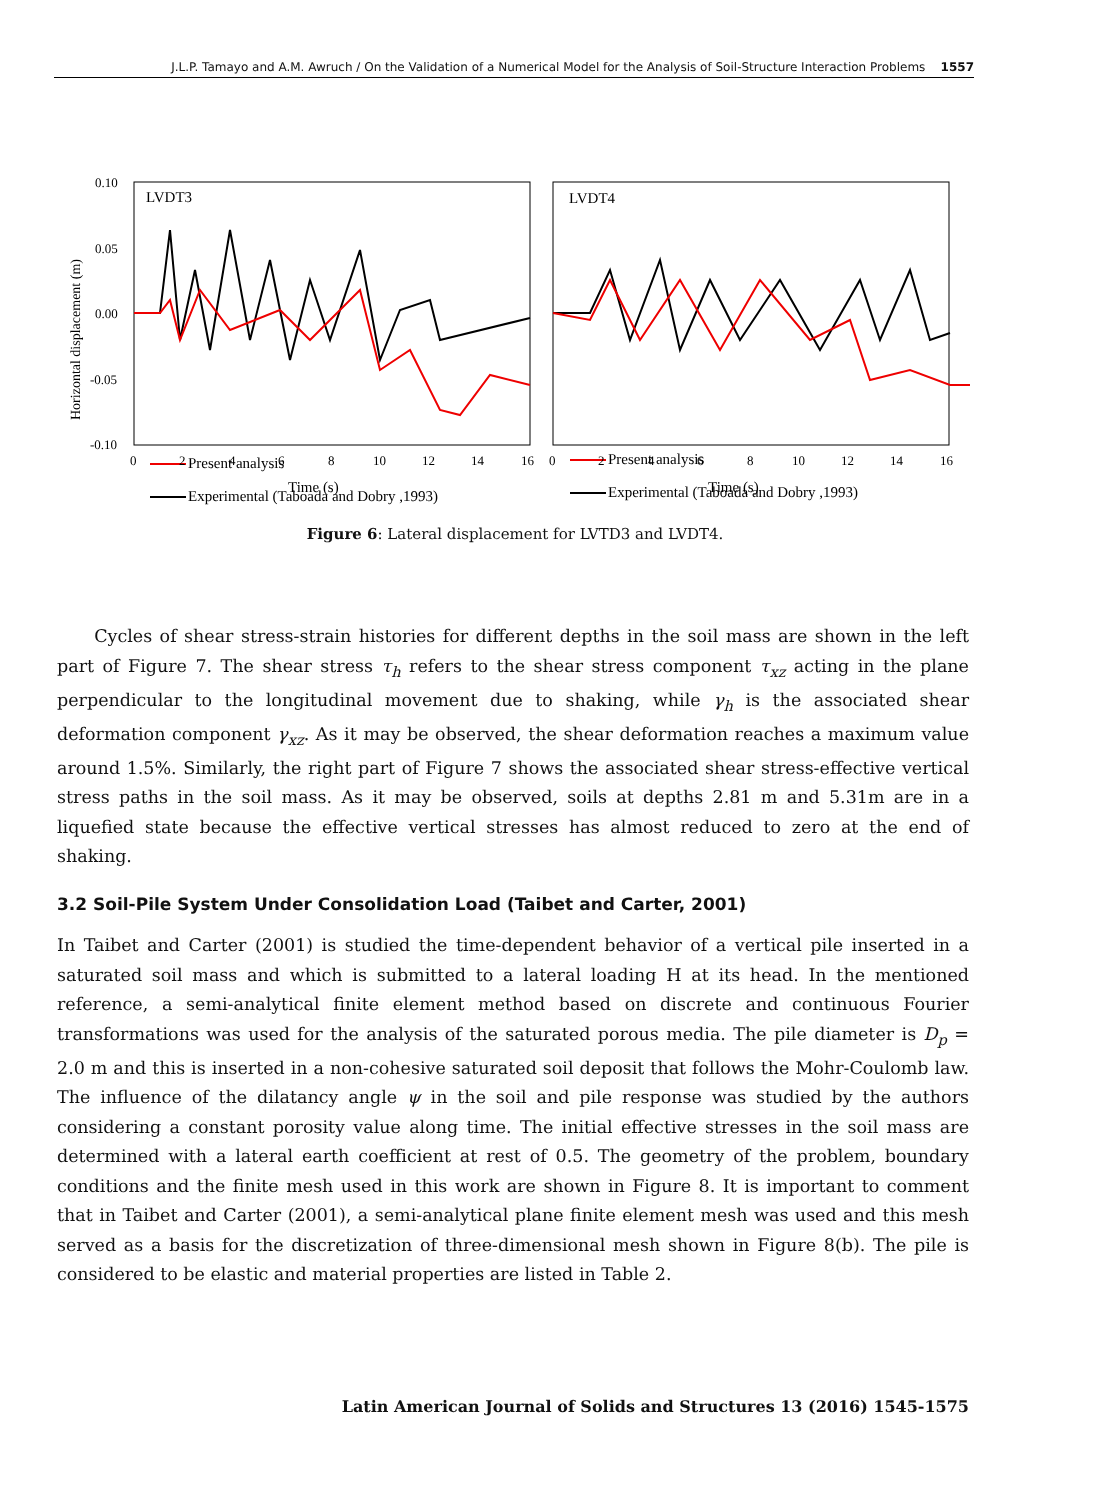J.L.P. Tamayo and A.M. Awruch / On the Validation of a Numerical Model for the Analysis of Soil-Structure Interaction Problems 1557
Horizontal displacement (m)
0.10
0.05
0.00
-0.05
-0.10
LVDT3
LVDT4
Present analysis
Experimental (Taboada and Dobry ,1993)
Present analysis
Experimental (Taboada and Dobry ,1993)
0
2
4
6
8
10
12
14
16
0
2
4
6
8
10
12
14
16
Time (s)
Time (s)
Figure 6: Lateral displacement for LVTD3 and LVDT4.
Cycles of shear stress-strain histories for different depths in the soil mass are shown in the left part of Figure 7. The shear stress τ<sub>h</sub> refers to the shear stress component τ<sub>xz</sub> acting in the plane perpendicular to the longitudinal movement due to shaking, while γ<sub>h</sub> is the associated shear deformation component γ<sub>xz</sub>. As it may be observed, the shear deformation reaches a maximum value around 1.5%. Similarly, the right part of Figure 7 shows the associated shear stress-effective vertical stress paths in the soil mass. As it may be observed, soils at depths 2.81 m and 5.31m are in a liquefied state because the effective vertical stresses has almost reduced to zero at the end of shaking.
3.2 Soil-Pile System Under Consolidation Load (Taibet and Carter, 2001)
In Taibet and Carter (2001) is studied the time-dependent behavior of a vertical pile inserted in a saturated soil mass and which is submitted to a lateral loading H at its head. In the mentioned reference, a semi-analytical finite element method based on discrete and continuous Fourier transformations was used for the analysis of the saturated porous media. The pile diameter is D<sub>p</sub> = 2.0 m and this is inserted in a non-cohesive saturated soil deposit that follows the Mohr-Coulomb law. The influence of the dilatancy angle ψ in the soil and pile response was studied by the authors considering a constant porosity value along time. The initial effective stresses in the soil mass are determined with a lateral earth coefficient at rest of 0.5. The geometry of the problem, boundary conditions and the finite mesh used in this work are shown in Figure 8. It is important to comment that in Taibet and Carter (2001), a semi-analytical plane finite element mesh was used and this mesh served as a basis for the discretization of three-dimensional mesh shown in Figure 8(b). The pile is considered to be elastic and material properties are listed in Table 2.
Latin American Journal of Solids and Structures 13 (2016) 1545-1575